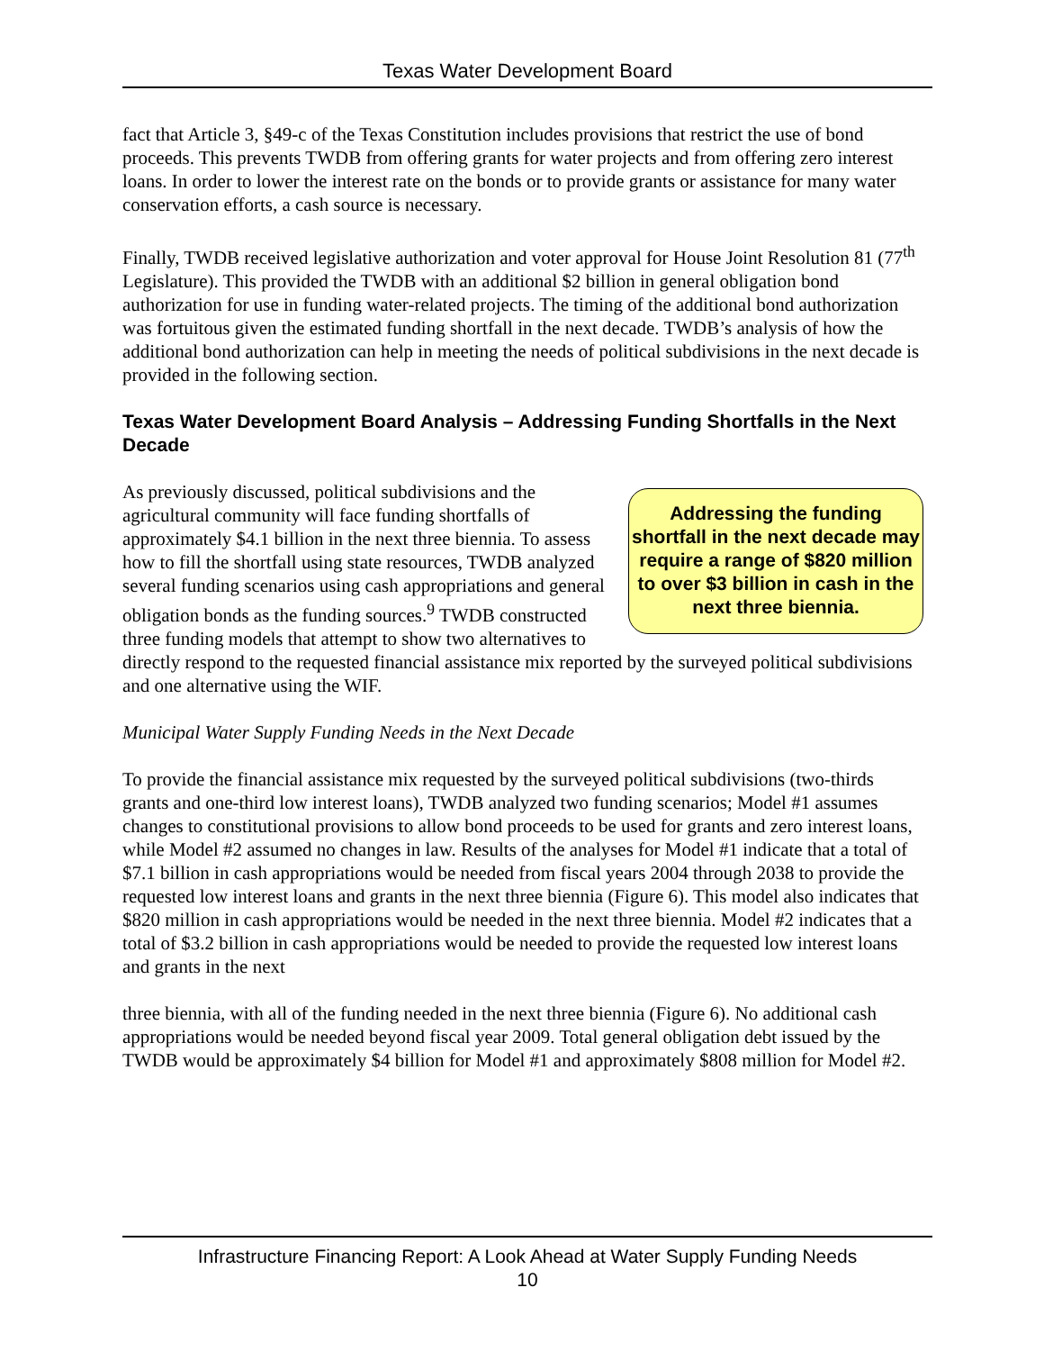Texas Water Development Board
fact that Article 3, §49-c of the Texas Constitution includes provisions that restrict the use of bond proceeds. This prevents TWDB from offering grants for water projects and from offering zero interest loans. In order to lower the interest rate on the bonds or to provide grants or assistance for many water conservation efforts, a cash source is necessary.
Finally, TWDB received legislative authorization and voter approval for House Joint Resolution 81 (77<sup>th</sup> Legislature). This provided the TWDB with an additional $2 billion in general obligation bond authorization for use in funding water-related projects. The timing of the additional bond authorization was fortuitous given the estimated funding shortfall in the next decade. TWDB’s analysis of how the additional bond authorization can help in meeting the needs of political subdivisions in the next decade is provided in the following section.
Texas Water Development Board Analysis – Addressing Funding Shortfalls in the Next Decade
Addressing the funding shortfall in the next decade may require a range of $820 million to over $3 billion in cash in the next three biennia.
As previously discussed, political subdivisions and the agricultural community will face funding shortfalls of approximately $4.1 billion in the next three biennia. To assess how to fill the shortfall using state resources, TWDB analyzed several funding scenarios using cash appropriations and general obligation bonds as the funding sources.<sup>9</sup> TWDB constructed three funding models that attempt to show two alternatives to directly respond to the requested financial assistance mix reported by the surveyed political subdivisions and one alternative using the WIF.
Municipal Water Supply Funding Needs in the Next Decade
To provide the financial assistance mix requested by the surveyed political subdivisions (two-thirds grants and one-third low interest loans), TWDB analyzed two funding scenarios; Model #1 assumes changes to constitutional provisions to allow bond proceeds to be used for grants and zero interest loans, while Model #2 assumed no changes in law. Results of the analyses for Model #1 indicate that a total of $7.1 billion in cash appropriations would be needed from fiscal years 2004 through 2038 to provide the requested low interest loans and grants in the next three biennia (Figure 6). This model also indicates that $820 million in cash appropriations would be needed in the next three biennia. Model #2 indicates that a total of $3.2 billion in cash appropriations would be needed to provide the requested low interest loans and grants in the next
three biennia, with all of the funding needed in the next three biennia (Figure 6). No additional cash appropriations would be needed beyond fiscal year 2009. Total general obligation debt issued by the TWDB would be approximately $4 billion for Model #1 and approximately $808 million for Model #2.
Infrastructure Financing Report: A Look Ahead at Water Supply Funding Needs
10